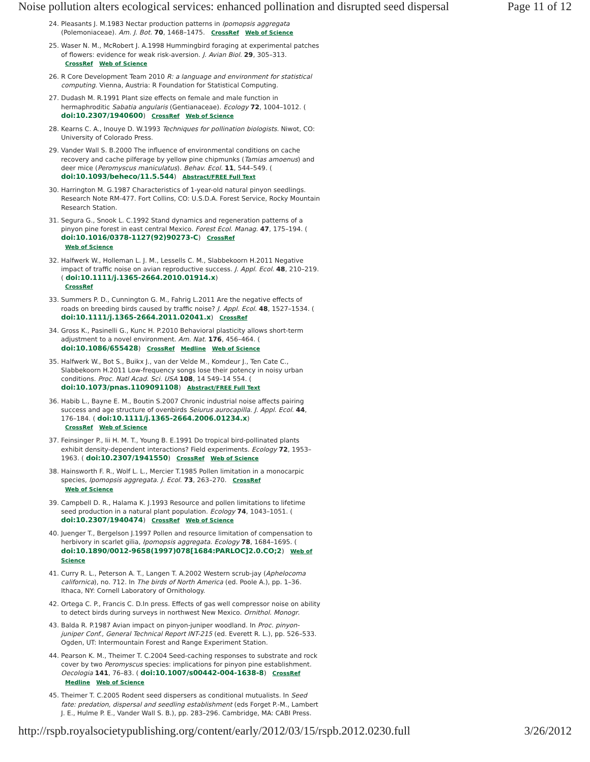Noise pollution alters ecological services: enhanced pollination and disrupted seed dispersal Page 11 of 12
24. Pleasants J. M.1983 Nectar production patterns in Ipomopsis aggregata (Polemoniaceae). Am. J. Bot. 70, 1468–1475. CrossRef Web of Science
25. Waser N. M., McRobert J. A.1998 Hummingbird foraging at experimental patches of flowers: evidence for weak risk-aversion. J. Avian Biol. 29, 305–313. CrossRef Web of Science
26. R Core Development Team 2010 R: a language and environment for statistical computing. Vienna, Austria: R Foundation for Statistical Computing.
27. Dudash M. R.1991 Plant size effects on female and male function in hermaphroditic Sabatia angularis (Gentianaceae). Ecology 72, 1004–1012. ( doi:10.2307/1940600) CrossRef Web of Science
28. Kearns C. A., Inouye D. W.1993 Techniques for pollination biologists. Niwot, CO: University of Colorado Press.
29. Vander Wall S. B.2000 The influence of environmental conditions on cache recovery and cache pilferage by yellow pine chipmunks (Tamias amoenus) and deer mice (Peromyscus maniculatus). Behav. Ecol. 11, 544–549. ( doi:10.1093/beheco/11.5.544) Abstract/FREE Full Text
30. Harrington M. G.1987 Characteristics of 1-year-old natural pinyon seedlings. Research Note RM-477. Fort Collins, CO: U.S.D.A. Forest Service, Rocky Mountain Research Station.
31. Segura G., Snook L. C.1992 Stand dynamics and regeneration patterns of a pinyon pine forest in east central Mexico. Forest Ecol. Manag. 47, 175–194. ( doi:10.1016/0378-1127(92)90273-C) CrossRef
Web of Science
32. Halfwerk W., Holleman L. J. M., Lessells C. M., Slabbekoorn H.2011 Negative impact of traffic noise on avian reproductive success. J. Appl. Ecol. 48, 210–219. ( doi:10.1111/j.1365-2664.2010.01914.x)
CrossRef
33. Summers P. D., Cunnington G. M., Fahrig L.2011 Are the negative effects of roads on breeding birds caused by traffic noise? J. Appl. Ecol. 48, 1527–1534. ( doi:10.1111/j.1365-2664.2011.02041.x) CrossRef
34. Gross K., Pasinelli G., Kunc H. P.2010 Behavioral plasticity allows short-term adjustment to a novel environment. Am. Nat. 176, 456–464. ( doi:10.1086/655428) CrossRef Medline Web of Science
35. Halfwerk W., Bot S., Buikx J., van der Velde M., Komdeur J., Ten Cate C., Slabbekoorn H.2011 Low-frequency songs lose their potency in noisy urban conditions. Proc. Natl Acad. Sci. USA 108, 14 549–14 554. ( doi:10.1073/pnas.1109091108) Abstract/FREE Full Text
36. Habib L., Bayne E. M., Boutin S.2007 Chronic industrial noise affects pairing success and age structure of ovenbirds Seiurus aurocapilla. J. Appl. Ecol. 44, 176–184. ( doi:10.1111/j.1365-2664.2006.01234.x)
CrossRef Web of Science
37. Feinsinger P., Iii H. M. T., Young B. E.1991 Do tropical bird-pollinated plants exhibit density-dependent interactions? Field experiments. Ecology 72, 1953–1963. ( doi:10.2307/1941550) CrossRef Web of Science
38. Hainsworth F. R., Wolf L. L., Mercier T.1985 Pollen limitation in a monocarpic species, Ipomopsis aggregata. J. Ecol. 73, 263–270. CrossRef
Web of Science
39. Campbell D. R., Halama K. J.1993 Resource and pollen limitations to lifetime seed production in a natural plant population. Ecology 74, 1043–1051. ( doi:10.2307/1940474) CrossRef Web of Science
40. Juenger T., Bergelson J.1997 Pollen and resource limitation of compensation to herbivory in scarlet gilia, Ipomopsis aggregata. Ecology 78, 1684–1695. ( doi:10.1890/0012-9658(1997)078[1684:PARLOC]2.0.CO;2) Web of Science
41. Curry R. L., Peterson A. T., Langen T. A.2002 Western scrub-jay (Aphelocoma californica), no. 712. In The birds of North America (ed. Poole A.), pp. 1–36. Ithaca, NY: Cornell Laboratory of Ornithology.
42. Ortega C. P., Francis C. D.In press. Effects of gas well compressor noise on ability to detect birds during surveys in northwest New Mexico. Ornithol. Monogr.
43. Balda R. P.1987 Avian impact on pinyon-juniper woodland. In Proc. pinyon-juniper Conf., General Technical Report INT-215 (ed. Everett R. L.), pp. 526–533. Ogden, UT: Intermountain Forest and Range Experiment Station.
44. Pearson K. M., Theimer T. C.2004 Seed-caching responses to substrate and rock cover by two Peromyscus species: implications for pinyon pine establishment. Oecologia 141, 76–83. ( doi:10.1007/s00442-004-1638-8) CrossRef Medline Web of Science
45. Theimer T. C.2005 Rodent seed dispersers as conditional mutualists. In Seed fate: predation, dispersal and seedling establishment (eds Forget P.-M., Lambert J. E., Hulme P. E., Vander Wall S. B.), pp. 283–296. Cambridge, MA: CABI Press.
http://rspb.royalsocietypublishing.org/content/early/2012/03/15/rspb.2012.0230.full 3/26/2012